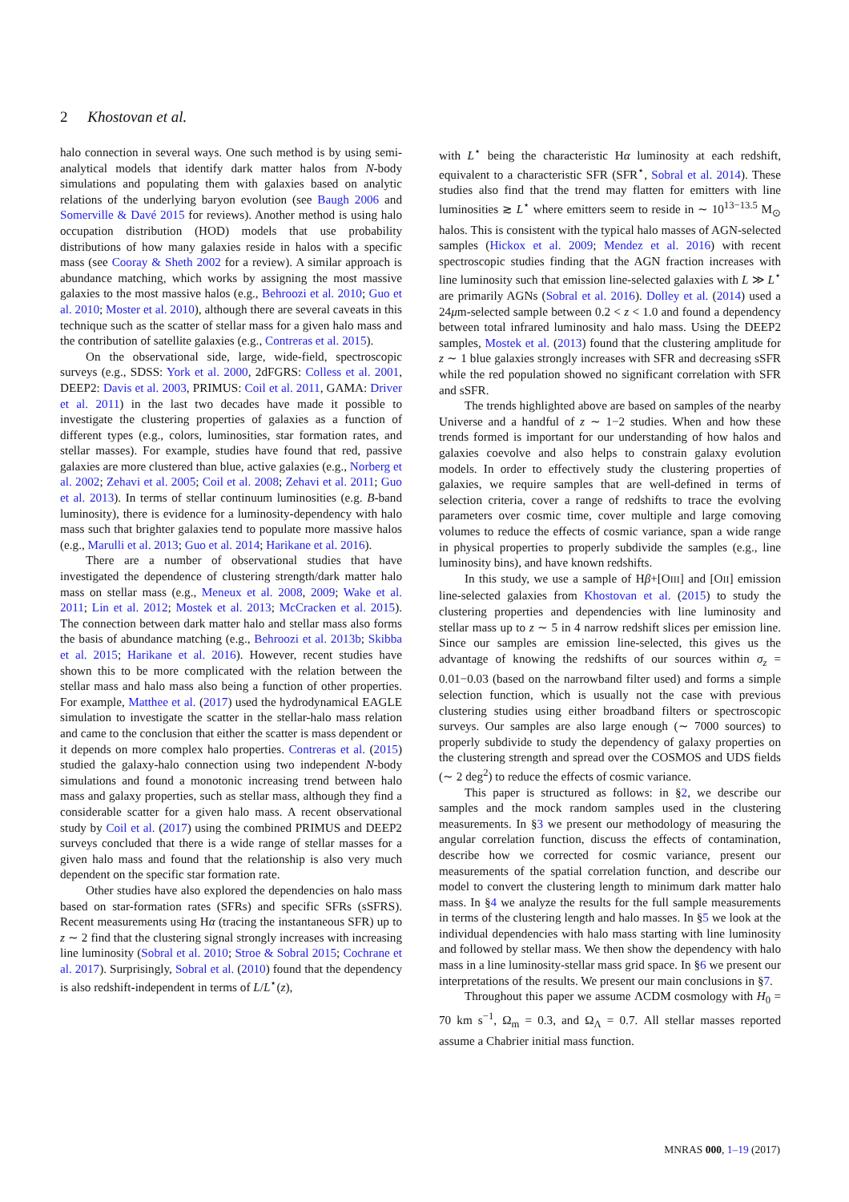2 Khostovan et al.
halo connection in several ways. One such method is by using semi-analytical models that identify dark matter halos from N-body simulations and populating them with galaxies based on analytic relations of the underlying baryon evolution (see Baugh 2006 and Somerville & Davé 2015 for reviews). Another method is using halo occupation distribution (HOD) models that use probability distributions of how many galaxies reside in halos with a specific mass (see Cooray & Sheth 2002 for a review). A similar approach is abundance matching, which works by assigning the most massive galaxies to the most massive halos (e.g., Behroozi et al. 2010; Guo et al. 2010; Moster et al. 2010), although there are several caveats in this technique such as the scatter of stellar mass for a given halo mass and the contribution of satellite galaxies (e.g., Contreras et al. 2015).
On the observational side, large, wide-field, spectroscopic surveys (e.g., SDSS: York et al. 2000, 2dFGRS: Colless et al. 2001, DEEP2: Davis et al. 2003, PRIMUS: Coil et al. 2011, GAMA: Driver et al. 2011) in the last two decades have made it possible to investigate the clustering properties of galaxies as a function of different types (e.g., colors, luminosities, star formation rates, and stellar masses). For example, studies have found that red, passive galaxies are more clustered than blue, active galaxies (e.g., Norberg et al. 2002; Zehavi et al. 2005; Coil et al. 2008; Zehavi et al. 2011; Guo et al. 2013). In terms of stellar continuum luminosities (e.g. B-band luminosity), there is evidence for a luminosity-dependency with halo mass such that brighter galaxies tend to populate more massive halos (e.g., Marulli et al. 2013; Guo et al. 2014; Harikane et al. 2016).
There are a number of observational studies that have investigated the dependence of clustering strength/dark matter halo mass on stellar mass (e.g., Meneux et al. 2008, 2009; Wake et al. 2011; Lin et al. 2012; Mostek et al. 2013; McCracken et al. 2015). The connection between dark matter halo and stellar mass also forms the basis of abundance matching (e.g., Behroozi et al. 2013b; Skibba et al. 2015; Harikane et al. 2016). However, recent studies have shown this to be more complicated with the relation between the stellar mass and halo mass also being a function of other properties. For example, Matthee et al. (2017) used the hydrodynamical EAGLE simulation to investigate the scatter in the stellar-halo mass relation and came to the conclusion that either the scatter is mass dependent or it depends on more complex halo properties. Contreras et al. (2015) studied the galaxy-halo connection using two independent N-body simulations and found a monotonic increasing trend between halo mass and galaxy properties, such as stellar mass, although they find a considerable scatter for a given halo mass. A recent observational study by Coil et al. (2017) using the combined PRIMUS and DEEP2 surveys concluded that there is a wide range of stellar masses for a given halo mass and found that the relationship is also very much dependent on the specific star formation rate.
Other studies have also explored the dependencies on halo mass based on star-formation rates (SFRs) and specific SFRs (sSFRS). Recent measurements using Hα (tracing the instantaneous SFR) up to z ∼ 2 find that the clustering signal strongly increases with increasing line luminosity (Sobral et al. 2010; Stroe & Sobral 2015; Cochrane et al. 2017). Surprisingly, Sobral et al. (2010) found that the dependency is also redshift-independent in terms of L/L<sup>⋆</sup>(z),
with L<sup>⋆</sup> being the characteristic Hα luminosity at each redshift, equivalent to a characteristic SFR (SFR<sup>⋆</sup>, Sobral et al. 2014). These studies also find that the trend may flatten for emitters with line luminosities ≳ L<sup>⋆</sup> where emitters seem to reside in ∼ 10<sup>13−13.5</sup> M<sub>⊙</sub> halos. This is consistent with the typical halo masses of AGN-selected samples (Hickox et al. 2009; Mendez et al. 2016) with recent spectroscopic studies finding that the AGN fraction increases with line luminosity such that emission line-selected galaxies with L ≫ L<sup>⋆</sup> are primarily AGNs (Sobral et al. 2016). Dolley et al. (2014) used a 24μm-selected sample between 0.2 < z < 1.0 and found a dependency between total infrared luminosity and halo mass. Using the DEEP2 samples, Mostek et al. (2013) found that the clustering amplitude for z ∼ 1 blue galaxies strongly increases with SFR and decreasing sSFR while the red population showed no significant correlation with SFR and sSFR.
The trends highlighted above are based on samples of the nearby Universe and a handful of z ∼ 1−2 studies. When and how these trends formed is important for our understanding of how halos and galaxies coevolve and also helps to constrain galaxy evolution models. In order to effectively study the clustering properties of galaxies, we require samples that are well-defined in terms of selection criteria, cover a range of redshifts to trace the evolving parameters over cosmic time, cover multiple and large comoving volumes to reduce the effects of cosmic variance, span a wide range in physical properties to properly subdivide the samples (e.g., line luminosity bins), and have known redshifts.
In this study, we use a sample of Hβ+[OIII] and [OII] emission line-selected galaxies from Khostovan et al. (2015) to study the clustering properties and dependencies with line luminosity and stellar mass up to z ∼ 5 in 4 narrow redshift slices per emission line. Since our samples are emission line-selected, this gives us the advantage of knowing the redshifts of our sources within σ<sub>z</sub> = 0.01−0.03 (based on the narrowband filter used) and forms a simple selection function, which is usually not the case with previous clustering studies using either broadband filters or spectroscopic surveys. Our samples are also large enough (∼ 7000 sources) to properly subdivide to study the dependency of galaxy properties on the clustering strength and spread over the COSMOS and UDS fields (∼ 2 deg<sup>2</sup>) to reduce the effects of cosmic variance.
This paper is structured as follows: in §2, we describe our samples and the mock random samples used in the clustering measurements. In §3 we present our methodology of measuring the angular correlation function, discuss the effects of contamination, describe how we corrected for cosmic variance, present our measurements of the spatial correlation function, and describe our model to convert the clustering length to minimum dark matter halo mass. In §4 we analyze the results for the full sample measurements in terms of the clustering length and halo masses. In §5 we look at the individual dependencies with halo mass starting with line luminosity and followed by stellar mass. We then show the dependency with halo mass in a line luminosity-stellar mass grid space. In §6 we present our interpretations of the results. We present our main conclusions in §7.
Throughout this paper we assume ΛCDM cosmology with H<sub>0</sub> = 70 km s<sup>−1</sup>, Ω<sub>m</sub> = 0.3, and Ω<sub>Λ</sub> = 0.7. All stellar masses reported assume a Chabrier initial mass function.
MNRAS 000, 1–19 (2017)